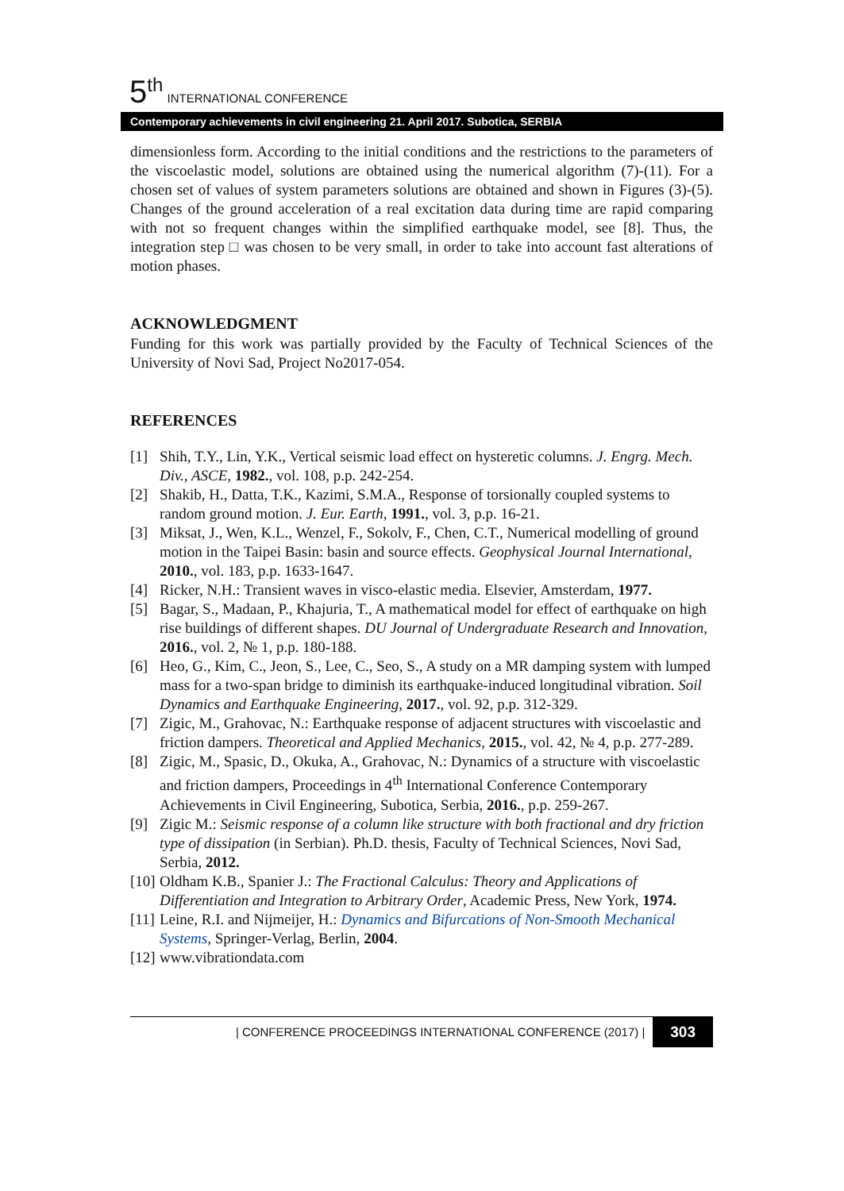5<sup>th</sup> INTERNATIONAL CONFERENCE
Contemporary achievements in civil engineering 21. April 2017. Subotica, SERBIA
dimensionless form. According to the initial conditions and the restrictions to the parameters of the viscoelastic model, solutions are obtained using the numerical algorithm (7)-(11). For a chosen set of values of system parameters solutions are obtained and shown in Figures (3)-(5). Changes of the ground acceleration of a real excitation data during time are rapid comparing with not so frequent changes within the simplified earthquake model, see [8]. Thus, the integration step □ was chosen to be very small, in order to take into account fast alterations of motion phases.
ACKNOWLEDGMENT
Funding for this work was partially provided by the Faculty of Technical Sciences of the University of Novi Sad, Project No2017-054.
REFERENCES
[1] Shih, T.Y., Lin, Y.K., Vertical seismic load effect on hysteretic columns. J. Engrg. Mech. Div., ASCE, 1982., vol. 108, p.p. 242-254.
[2] Shakib, H., Datta, T.K., Kazimi, S.M.A., Response of torsionally coupled systems to random ground motion. J. Eur. Earth, 1991., vol. 3, p.p. 16-21.
[3] Miksat, J., Wen, K.L., Wenzel, F., Sokolv, F., Chen, C.T., Numerical modelling of ground motion in the Taipei Basin: basin and source effects. Geophysical Journal International, 2010., vol. 183, p.p. 1633-1647.
[4] Ricker, N.H.: Transient waves in visco-elastic media. Elsevier, Amsterdam, 1977.
[5] Bagar, S., Madaan, P., Khajuria, T., A mathematical model for effect of earthquake on high rise buildings of different shapes. DU Journal of Undergraduate Research and Innovation, 2016., vol. 2, № 1, p.p. 180-188.
[6] Heo, G., Kim, C., Jeon, S., Lee, C., Seo, S., A study on a MR damping system with lumped mass for a two-span bridge to diminish its earthquake-induced longitudinal vibration. Soil Dynamics and Earthquake Engineering, 2017., vol. 92, p.p. 312-329.
[7] Zigic, M., Grahovac, N.: Earthquake response of adjacent structures with viscoelastic and friction dampers. Theoretical and Applied Mechanics, 2015., vol. 42, № 4, p.p. 277-289.
[8] Zigic, M., Spasic, D., Okuka, A., Grahovac, N.: Dynamics of a structure with viscoelastic and friction dampers, Proceedings in 4<sup>th</sup> International Conference Contemporary Achievements in Civil Engineering, Subotica, Serbia, 2016., p.p. 259-267.
[9] Zigic M.: Seismic response of a column like structure with both fractional and dry friction type of dissipation (in Serbian). Ph.D. thesis, Faculty of Technical Sciences, Novi Sad, Serbia, 2012.
[10] Oldham K.B., Spanier J.: The Fractional Calculus: Theory and Applications of Differentiation and Integration to Arbitrary Order, Academic Press, New York, 1974.
[11] Leine, R.I. and Nijmeijer, H.: Dynamics and Bifurcations of Non-Smooth Mechanical Systems, Springer-Verlag, Berlin, 2004.
[12] www.vibrationdata.com
| CONFERENCE PROCEEDINGS INTERNATIONAL CONFERENCE (2017) | 303